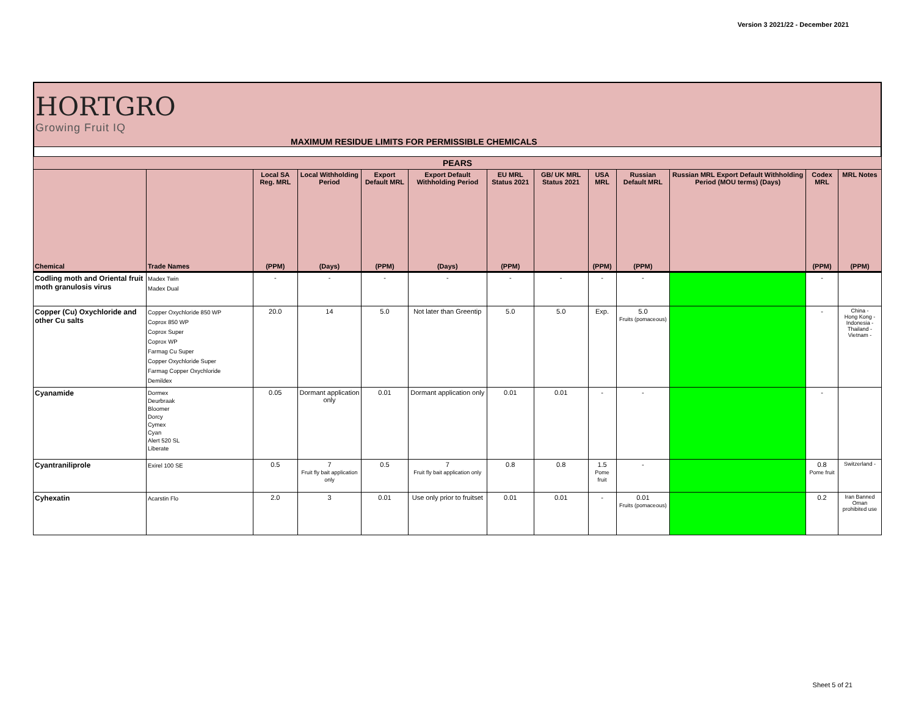Version 3 2021/22 - December 2021
HORTGRO
Growing Fruit IQ
MAXIMUM RESIDUE LIMITS FOR PERMISSIBLE CHEMICALS
| PEARS | | | | | | | | | | | | |
| --- | --- | --- | --- | --- | --- | --- | --- | --- | --- | --- | --- | --- |
| | | Local SA Reg. MRL | Local Withholding Period | Export Default MRL | Export Default Withholding Period | EU MRL Status 2021 | GB/ UK MRL Status 2021 | USA MRL | Russian Default MRL | Russian MRL Export Default Withholding Period (MOU terms) (Days) | Codex MRL | MRL Notes |
| Chemical | Trade Names | (PPM) | (Days) | (PPM) | (Days) | (PPM) | | (PPM) | (PPM) | | (PPM) | (PPM) |
| Codling moth and Oriental fruit moth granulosis virus | Madex Twin Madex Dual | - | - | - | - | - | - | - | - | | - | |
| Copper (Cu) Oxychloride and other Cu salts | Copper Oxychloride 850 WP Coprox 850 WP Coprox Super Coprox WP Farmag Cu Super Copper Oxychloride Super Farmag Copper Oxychloride Demildex | 20.0 | 14 | 5.0 | Not later than Greentip | 5.0 | 5.0 | Exp. | 5.0 Fruits (pomaceous) | | - | China - Hong Kong - Indonesia - Thailand - Vietnam - |
| Cyanamide | Dormex Deurbraak Bloomer Dorcy Cymex Cyan Alert 520 SL Liberate | 0.05 | Dormant application only | 0.01 | Dormant application only | 0.01 | 0.01 | - | - | | - | |
| Cyantraniliprole | Exirel 100 SE | 0.5 | 7 Fruit fly bait application only | 0.5 | 7 Fruit fly bait application only | 0.8 | 0.8 | 1.5 Pome fruit | - | | 0.8 Pome fruit | Switzerland - |
| Cyhexatin | Acarstin Flo | 2.0 | 3 | 0.01 | Use only prior to fruitset | 0.01 | 0.01 | - | 0.01 Fruits (pomaceous) | | 0.2 | Iran Banned Oman prohibited use |
Sheet 5 of 21